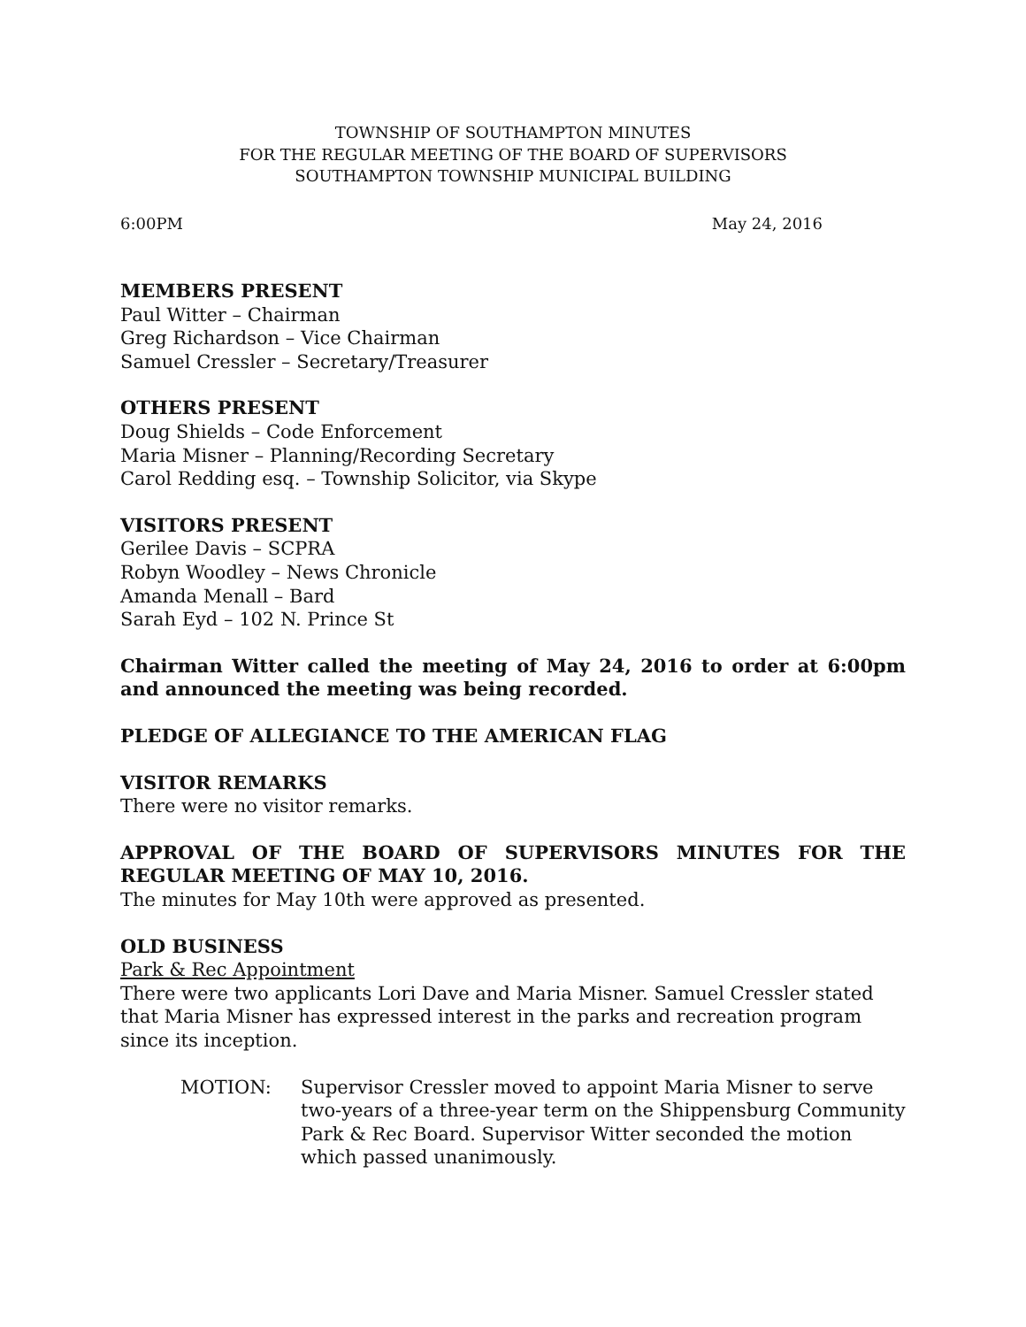TOWNSHIP OF SOUTHAMPTON MINUTES
FOR THE REGULAR MEETING OF THE BOARD OF SUPERVISORS
SOUTHAMPTON TOWNSHIP MUNICIPAL BUILDING
6:00PM May 24, 2016
MEMBERS PRESENT
Paul Witter – Chairman
Greg Richardson – Vice Chairman
Samuel Cressler – Secretary/Treasurer
OTHERS PRESENT
Doug Shields – Code Enforcement
Maria Misner – Planning/Recording Secretary
Carol Redding esq. – Township Solicitor, via Skype
VISITORS PRESENT
Gerilee Davis – SCPRA
Robyn Woodley – News Chronicle
Amanda Menall – Bard
Sarah Eyd – 102 N. Prince St
Chairman Witter called the meeting of May 24, 2016 to order at 6:00pm and announced the meeting was being recorded.
PLEDGE OF ALLEGIANCE TO THE AMERICAN FLAG
VISITOR REMARKS
There were no visitor remarks.
APPROVAL OF THE BOARD OF SUPERVISORS MINUTES FOR THE REGULAR MEETING OF MAY 10, 2016.
The minutes for May 10th were approved as presented.
OLD BUSINESS
Park & Rec Appointment
There were two applicants Lori Dave and Maria Misner. Samuel Cressler stated that Maria Misner has expressed interest in the parks and recreation program since its inception.
MOTION: Supervisor Cressler moved to appoint Maria Misner to serve two-years of a three-year term on the Shippensburg Community Park & Rec Board. Supervisor Witter seconded the motion which passed unanimously.